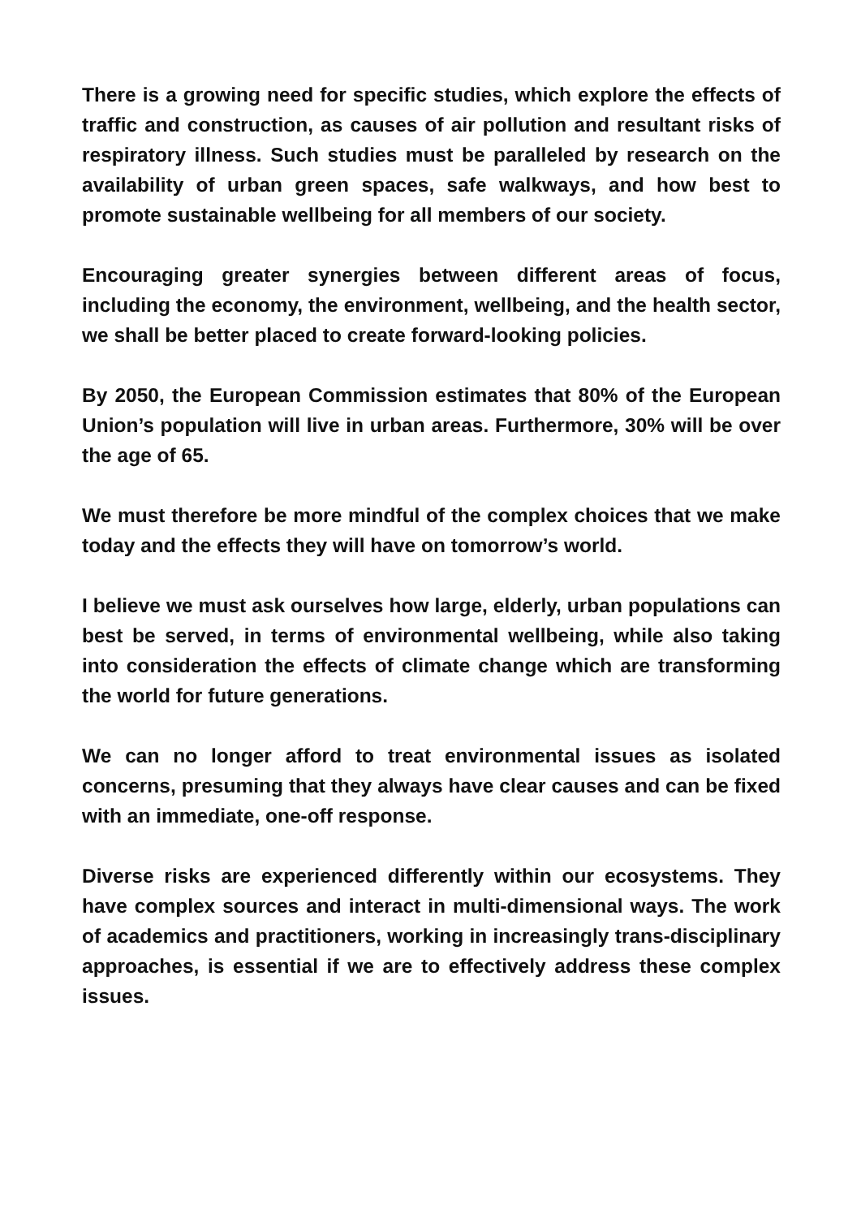There is a growing need for specific studies, which explore the effects of traffic and construction, as causes of air pollution and resultant risks of respiratory illness. Such studies must be paralleled by research on the availability of urban green spaces, safe walkways, and how best to promote sustainable wellbeing for all members of our society.
Encouraging greater synergies between different areas of focus, including the economy, the environment, wellbeing, and the health sector, we shall be better placed to create forward-looking policies.
By 2050, the European Commission estimates that 80% of the European Union’s population will live in urban areas. Furthermore, 30% will be over the age of 65.
We must therefore be more mindful of the complex choices that we make today and the effects they will have on tomorrow’s world.
I believe we must ask ourselves how large, elderly, urban populations can best be served, in terms of environmental wellbeing, while also taking into consideration the effects of climate change which are transforming the world for future generations.
We can no longer afford to treat environmental issues as isolated concerns, presuming that they always have clear causes and can be fixed with an immediate, one-off response.
Diverse risks are experienced differently within our ecosystems. They have complex sources and interact in multi-dimensional ways. The work of academics and practitioners, working in increasingly trans-disciplinary approaches, is essential if we are to effectively address these complex issues.